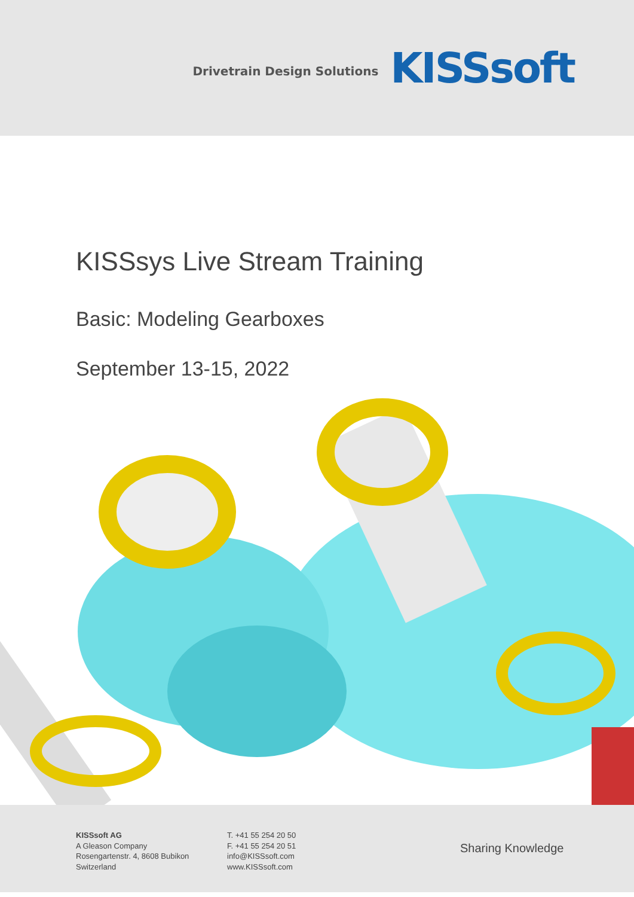Drivetrain Design Solutions KISSsoft
KISSsys Live Stream Training
Basic: Modeling Gearboxes
September 13-15, 2022
KISSsoft AG
A Gleason Company
Rosengartenstr. 4, 8608 Bubikon
Switzerland
T. +41 55 254 20 50
F. +41 55 254 20 51
info@KISSsoft.com
www.KISSsoft.com
Sharing Knowledge